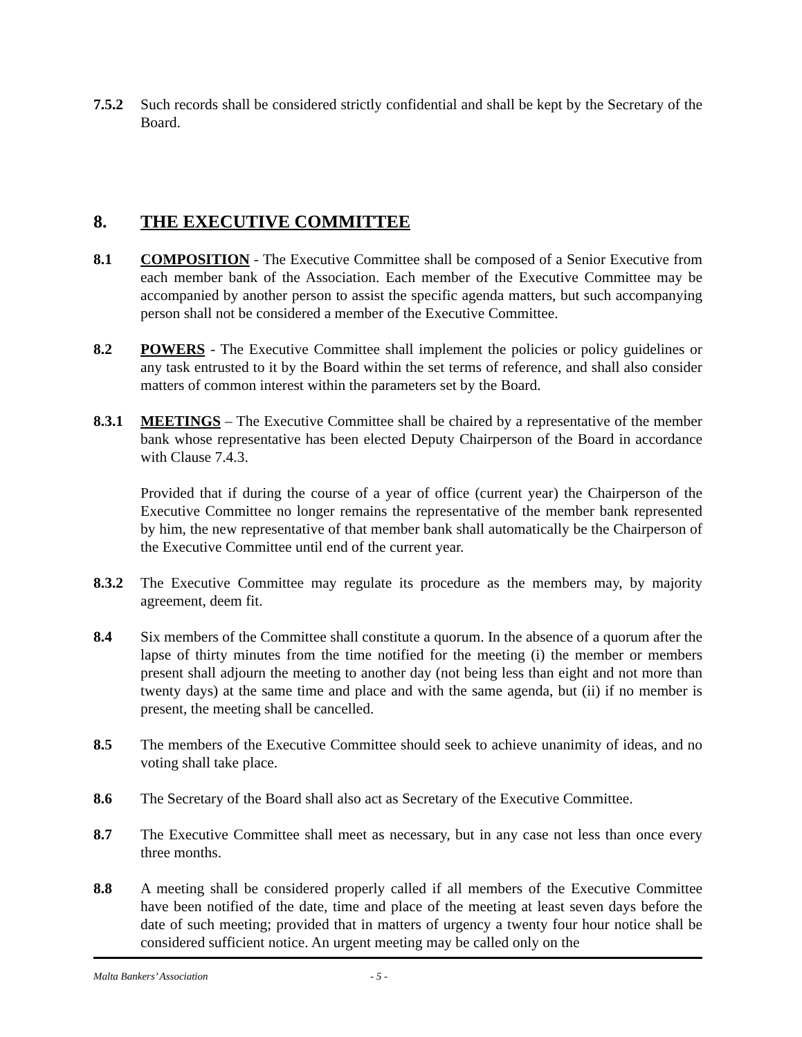7.5.2 Such records shall be considered strictly confidential and shall be kept by the Secretary of the Board.
8. THE EXECUTIVE COMMITTEE
8.1 COMPOSITION - The Executive Committee shall be composed of a Senior Executive from each member bank of the Association. Each member of the Executive Committee may be accompanied by another person to assist the specific agenda matters, but such accompanying person shall not be considered a member of the Executive Committee.
8.2 POWERS - The Executive Committee shall implement the policies or policy guidelines or any task entrusted to it by the Board within the set terms of reference, and shall also consider matters of common interest within the parameters set by the Board.
8.3.1 MEETINGS – The Executive Committee shall be chaired by a representative of the member bank whose representative has been elected Deputy Chairperson of the Board in accordance with Clause 7.4.3.
Provided that if during the course of a year of office (current year) the Chairperson of the Executive Committee no longer remains the representative of the member bank represented by him, the new representative of that member bank shall automatically be the Chairperson of the Executive Committee until end of the current year.
8.3.2 The Executive Committee may regulate its procedure as the members may, by majority agreement, deem fit.
8.4 Six members of the Committee shall constitute a quorum. In the absence of a quorum after the lapse of thirty minutes from the time notified for the meeting (i) the member or members present shall adjourn the meeting to another day (not being less than eight and not more than twenty days) at the same time and place and with the same agenda, but (ii) if no member is present, the meeting shall be cancelled.
8.5 The members of the Executive Committee should seek to achieve unanimity of ideas, and no voting shall take place.
8.6 The Secretary of the Board shall also act as Secretary of the Executive Committee.
8.7 The Executive Committee shall meet as necessary, but in any case not less than once every three months.
8.8 A meeting shall be considered properly called if all members of the Executive Committee have been notified of the date, time and place of the meeting at least seven days before the date of such meeting; provided that in matters of urgency a twenty four hour notice shall be considered sufficient notice. An urgent meeting may be called only on the
Malta Bankers’ Association - 5 -